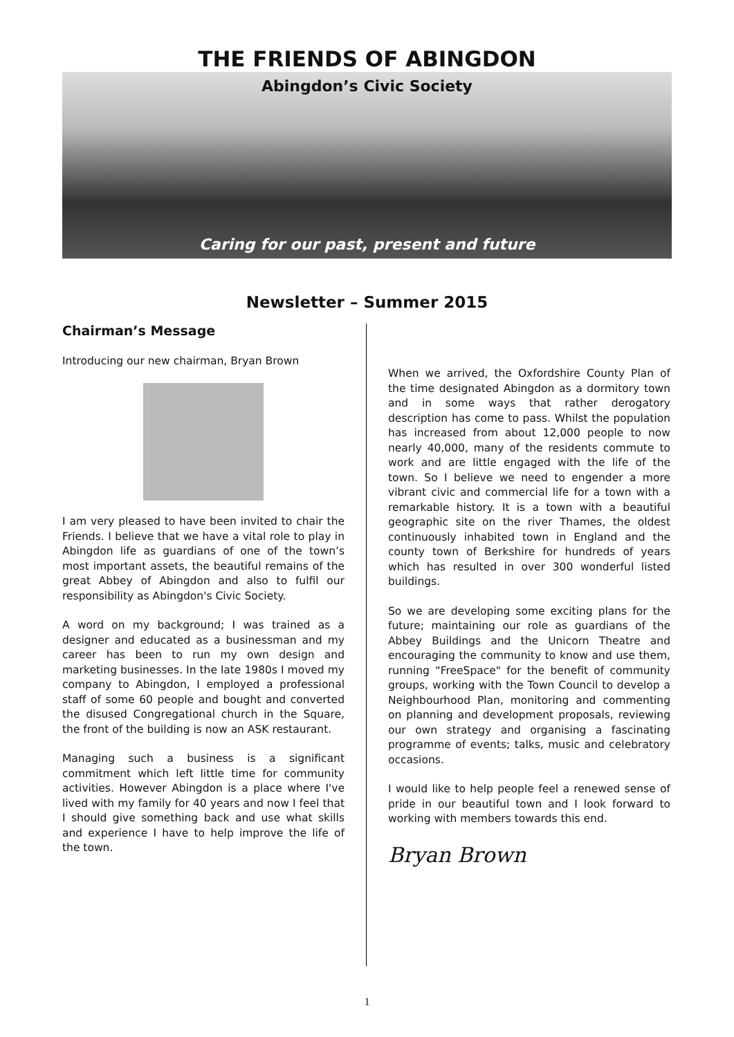THE FRIENDS OF ABINGDON
Abingdon’s Civic Society
Caring for our past, present and future
Newsletter – Summer 2015
Chairman’s Message
Introducing our new chairman, Bryan Brown
I am very pleased to have been invited to chair the Friends. I believe that we have a vital role to play in Abingdon life as guardians of one of the town’s most important assets, the beautiful remains of the great Abbey of Abingdon and also to fulfil our responsibility as Abingdon's Civic Society.
A word on my background; I was trained as a designer and educated as a businessman and my career has been to run my own design and marketing businesses. In the late 1980s I moved my company to Abingdon, I employed a professional staff of some 60 people and bought and converted the disused Congregational church in the Square, the front of the building is now an ASK restaurant.
Managing such a business is a significant commitment which left little time for community activities. However Abingdon is a place where I've lived with my family for 40 years and now I feel that I should give something back and use what skills and experience I have to help improve the life of the town.
When we arrived, the Oxfordshire County Plan of the time designated Abingdon as a dormitory town and in some ways that rather derogatory description has come to pass. Whilst the population has increased from about 12,000 people to now nearly 40,000, many of the residents commute to work and are little engaged with the life of the town. So I believe we need to engender a more vibrant civic and commercial life for a town with a remarkable history. It is a town with a beautiful geographic site on the river Thames, the oldest continuously inhabited town in England and the county town of Berkshire for hundreds of years which has resulted in over 300 wonderful listed buildings.
So we are developing some exciting plans for the future; maintaining our role as guardians of the Abbey Buildings and the Unicorn Theatre and encouraging the community to know and use them, running “FreeSpace" for the benefit of community groups, working with the Town Council to develop a Neighbourhood Plan, monitoring and commenting on planning and development proposals, reviewing our own strategy and organising a fascinating programme of events; talks, music and celebratory occasions.
I would like to help people feel a renewed sense of pride in our beautiful town and I look forward to working with members towards this end.
Bryan Brown
1